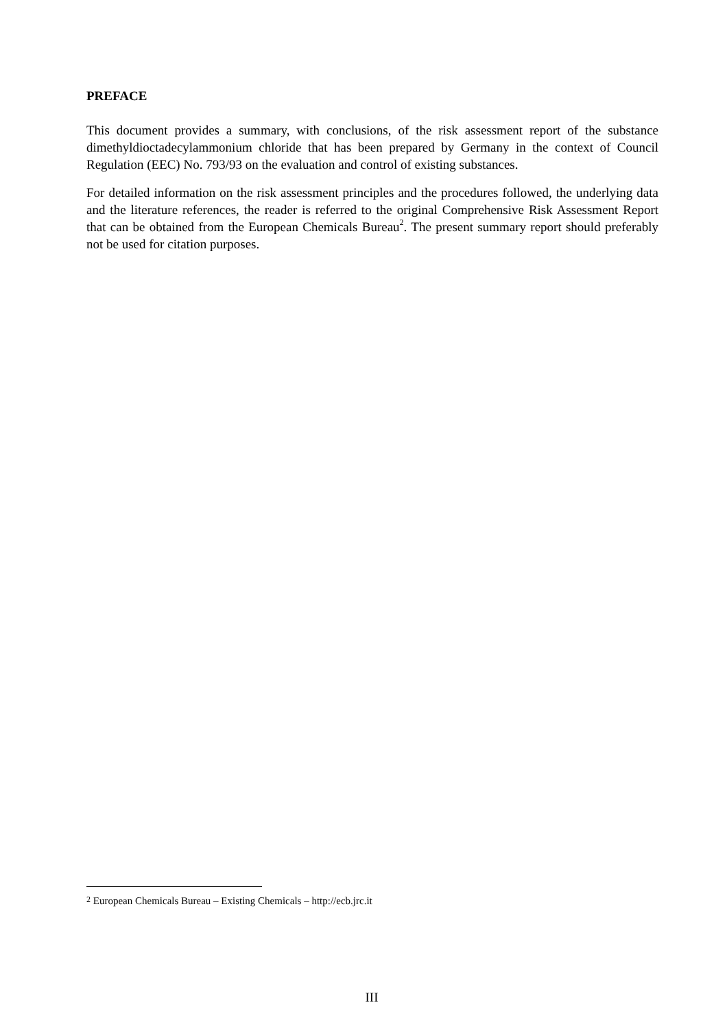PREFACE
This document provides a summary, with conclusions, of the risk assessment report of the substance dimethyldioctadecylammonium chloride that has been prepared by Germany in the context of Council Regulation (EEC) No. 793/93 on the evaluation and control of existing substances.
For detailed information on the risk assessment principles and the procedures followed, the underlying data and the literature references, the reader is referred to the original Comprehensive Risk Assessment Report that can be obtained from the European Chemicals Bureau<sup>2</sup>. The present summary report should preferably not be used for citation purposes.
<sup>2</sup> European Chemicals Bureau – Existing Chemicals – http://ecb.jrc.it
III